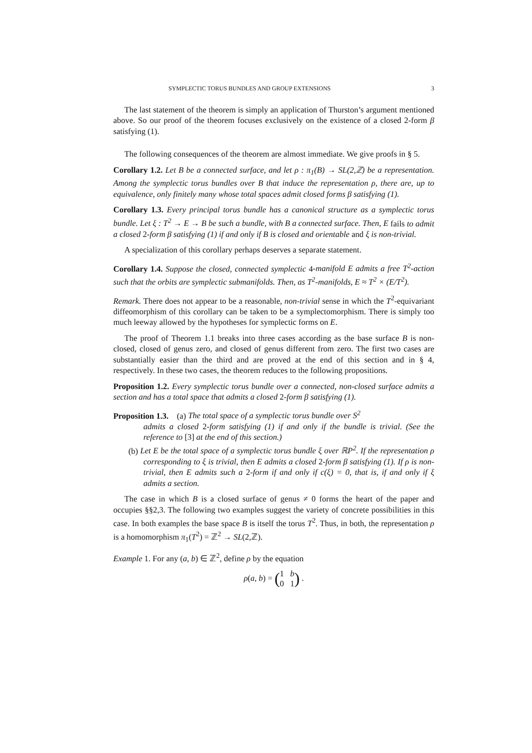SYMPLECTIC TORUS BUNDLES AND GROUP EXTENSIONS 3
The last statement of the theorem is simply an application of Thurston’s argument mentioned above. So our proof of the theorem focuses exclusively on the existence of a closed 2-form β satisfying (1).
The following consequences of the theorem are almost immediate. We give proofs in § 5.
Corollary 1.2. Let B be a connected surface, and let ρ : π<sub>1</sub>(B) → SL(2,ℤ) be a representation. Among the symplectic torus bundles over B that induce the representation ρ, there are, up to equivalence, only finitely many whose total spaces admit closed forms β satisfying (1).
Corollary 1.3. Every principal torus bundle has a canonical structure as a symplectic torus bundle. Let ξ : T<sup>2</sup> → E → B be such a bundle, with B a connected surface. Then, E fails to admit a closed 2-form β satisfying (1) if and only if B is closed and orientable and ξ is non-trivial.
A specialization of this corollary perhaps deserves a separate statement.
Corollary 1.4. Suppose the closed, connected symplectic 4-manifold E admits a free T<sup>2</sup>-action such that the orbits are symplectic submanifolds. Then, as T<sup>2</sup>-manifolds, E ≈ T<sup>2</sup> × (E/T<sup>2</sup>).
Remark. There does not appear to be a reasonable, non-trivial sense in which the T<sup>2</sup>-equivariant diffeomorphism of this corollary can be taken to be a symplectomorphism. There is simply too much leeway allowed by the hypotheses for symplectic forms on E.
The proof of Theorem 1.1 breaks into three cases according as the base surface B is non-closed, closed of genus zero, and closed of genus different from zero. The first two cases are substantially easier than the third and are proved at the end of this section and in § 4, respectively. In these two cases, the theorem reduces to the following propositions.
Proposition 1.2. Every symplectic torus bundle over a connected, non-closed surface admits a section and has a total space that admits a closed 2-form β satisfying (1).
Proposition 1.3. (a) The total space of a symplectic torus bundle over S<sup>2</sup>
admits a closed 2-form satisfying (1) if and only if the bundle is trivial. (See the reference to [3] at the end of this section.)
(b) Let E be the total space of a symplectic torus bundle ξ over ℝP<sup>2</sup>. If the representation ρ corresponding to ξ is trivial, then E admits a closed 2-form β satisfying (1). If ρ is non-trivial, then E admits such a 2-form if and only if c(ξ) = 0, that is, if and only if ξ admits a section.
The case in which B is a closed surface of genus ≠ 0 forms the heart of the paper and occupies §§2,3. The following two examples suggest the variety of concrete possibilities in this case. In both examples the base space B is itself the torus T<sup>2</sup>. Thus, in both, the representation ρ is a homomorphism π<sub>1</sub>(T<sup>2</sup>) = ℤ<sup>2</sup> → SL(2,ℤ).
Example 1. For any (a, b) ∈ ℤ<sup>2</sup>, define ρ by the equation
ρ(a, b) = (1 b
0 1) .